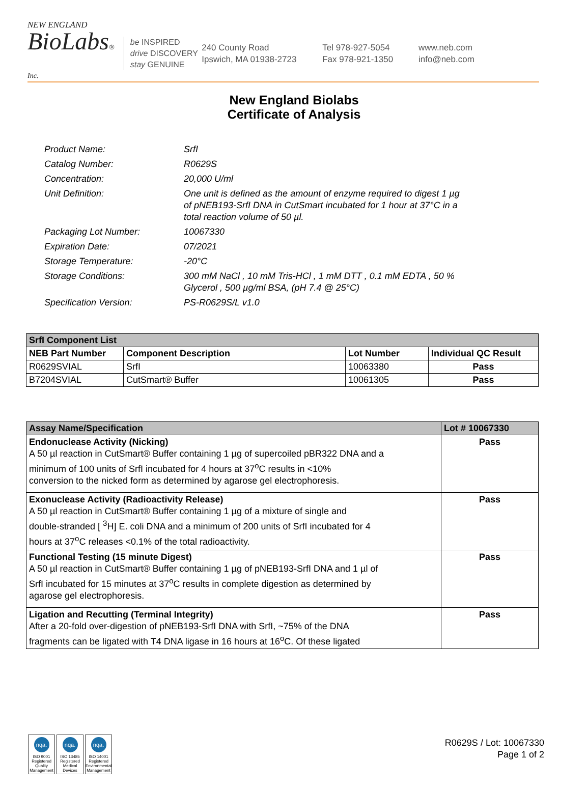NEW ENGLAND
BioLabs® Inc.
be INSPIRED
drive DISCOVERY
stay GENUINE
240 County Road
Ipswich, MA 01938-2723
Tel 978-927-5054
Fax 978-921-1350
www.neb.com
info@neb.com
New England Biolabs
Certificate of Analysis
| Product Name: | SrfI |
| Catalog Number: | R0629S |
| Concentration: | 20,000 U/ml |
| Unit Definition: | One unit is defined as the amount of enzyme required to digest 1 µg of pNEB193-SrfI DNA in CutSmart incubated for 1 hour at 37°C in a total reaction volume of 50 µl. |
| Packaging Lot Number: | 10067330 |
| Expiration Date: | 07/2021 |
| Storage Temperature: | -20°C |
| Storage Conditions: | 300 mM NaCl , 10 mM Tris-HCl , 1 mM DTT , 0.1 mM EDTA , 50 % Glycerol , 500 µg/ml BSA, (pH 7.4 @ 25°C) |
| Specification Version: | PS-R0629S/L v1.0 |
| SrfI Component List | | | |
| NEB Part Number | Component Description | Lot Number | Individual QC Result |
| R0629SVIAL | SrfI | 10063380 | Pass |
| B7204SVIAL | CutSmart® Buffer | 10061305 | Pass |
| Assay Name/Specification | Lot # 10067330 |
| --- | --- |
| Endonuclease Activity (Nicking) A 50 µl reaction in CutSmart® Buffer containing 1 µg of supercoiled pBR322 DNA and a minimum of 100 units of SrfI incubated for 4 hours at 37<sup>o</sup>C results in <10% conversion to the nicked form as determined by agarose gel electrophoresis. | Pass |
| Exonuclease Activity (Radioactivity Release) A 50 µl reaction in CutSmart® Buffer containing 1 µg of a mixture of single and double-stranded [ <sup>3</sup>H] E. coli DNA and a minimum of 200 units of SrfI incubated for 4 hours at 37<sup>o</sup>C releases <0.1% of the total radioactivity. | Pass |
| Functional Testing (15 minute Digest) A 50 µl reaction in CutSmart® Buffer containing 1 µg of pNEB193-SrfI DNA and 1 µl of SrfI incubated for 15 minutes at 37<sup>o</sup>C results in complete digestion as determined by agarose gel electrophoresis. | Pass |
| Ligation and Recutting (Terminal Integrity) After a 20-fold over-digestion of pNEB193-SrfI DNA with SrfI, ~75% of the DNA fragments can be ligated with T4 DNA ligase in 16 hours at 16<sup>o</sup>C. Of these ligated | Pass |
nqa.
ISO 9001 Registered Quality Management
nqa.
ISO 13485 Registered Medical Devices
nqa.
ISO 14001 Registered Environmental Management
R0629S / Lot: 10067330
Page 1 of 2